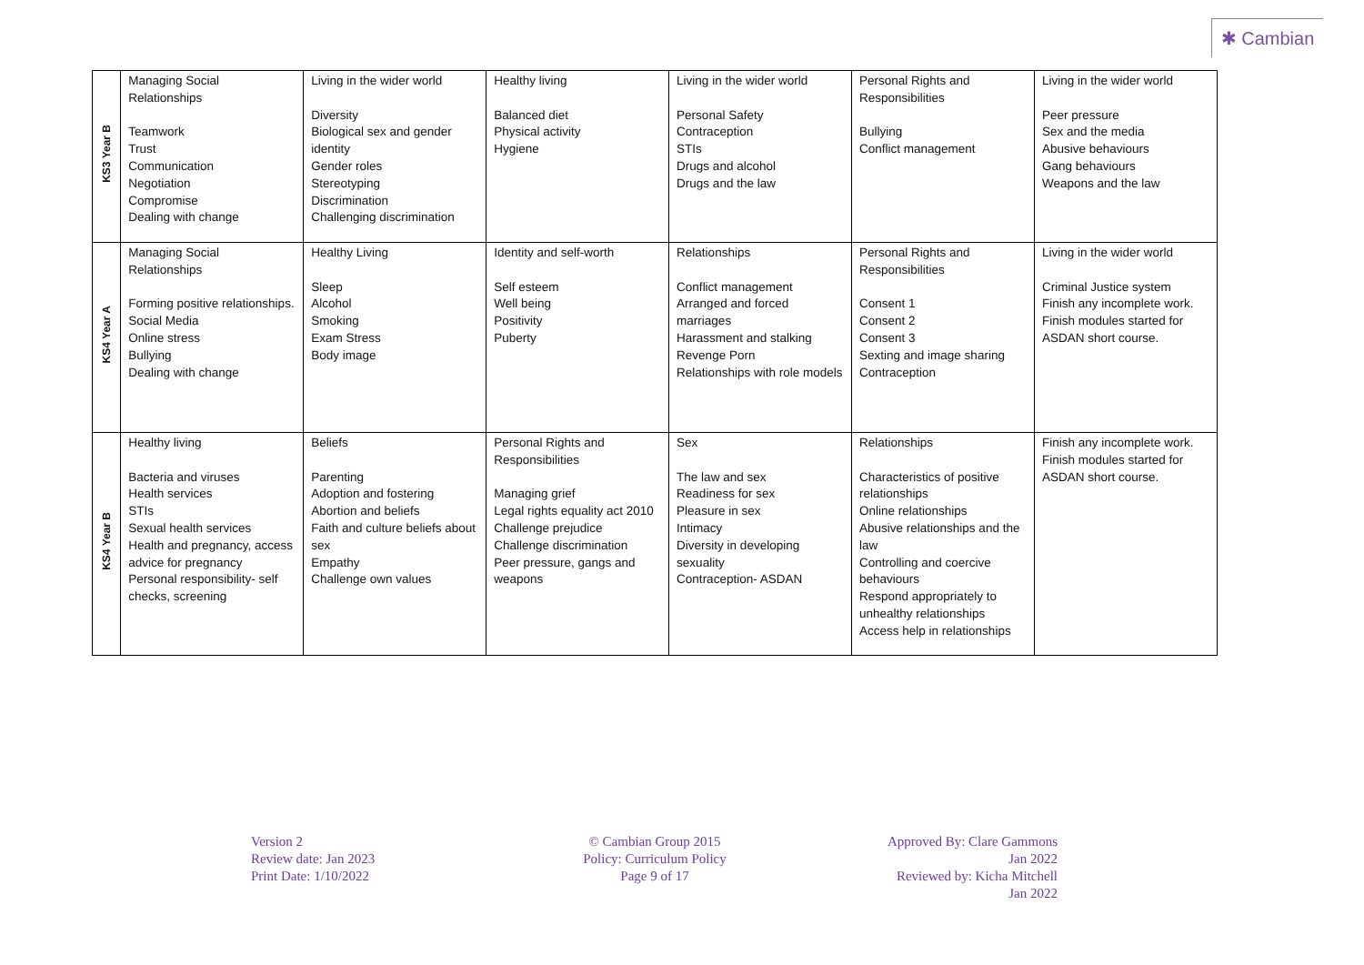✱ Cambian
| KS3 Year B | Managing Social Relationships Teamwork Trust Communication Negotiation Compromise Dealing with change | Living in the wider world Diversity Biological sex and gender identity Gender roles Stereotyping Discrimination Challenging discrimination | Healthy living Balanced diet Physical activity Hygiene | Living in the wider world Personal Safety Contraception STIs Drugs and alcohol Drugs and the law | Personal Rights and Responsibilities Bullying Conflict management | Living in the wider world Peer pressure Sex and the media Abusive behaviours Gang behaviours Weapons and the law |
| KS4 Year A | Managing Social Relationships Forming positive relationships. Social Media Online stress Bullying Dealing with change | Healthy Living Sleep Alcohol Smoking Exam Stress Body image | Identity and self-worth Self esteem Well being Positivity Puberty | Relationships Conflict management Arranged and forced marriages Harassment and stalking Revenge Porn Relationships with role models | Personal Rights and Responsibilities Consent 1 Consent 2 Consent 3 Sexting and image sharing Contraception | Living in the wider world Criminal Justice system Finish any incomplete work. Finish modules started for ASDAN short course. |
| KS4 Year B | Healthy living Bacteria and viruses Health services STIs Sexual health services Health and pregnancy, access advice for pregnancy Personal responsibility- self checks, screening | Beliefs Parenting Adoption and fostering Abortion and beliefs Faith and culture beliefs about sex Empathy Challenge own values | Personal Rights and Responsibilities Managing grief Legal rights equality act 2010 Challenge prejudice Challenge discrimination Peer pressure, gangs and weapons | Sex The law and sex Readiness for sex Pleasure in sex Intimacy Diversity in developing sexuality Contraception- ASDAN | Relationships Characteristics of positive relationships Online relationships Abusive relationships and the law Controlling and coercive behaviours Respond appropriately to unhealthy relationships Access help in relationships | Finish any incomplete work. Finish modules started for ASDAN short course. |
Version 2
Review date: Jan 2023
Print Date: 1/10/2022
© Cambian Group 2015
Policy: Curriculum Policy
Page 9 of 17
Approved By: Clare Gammons
Jan 2022
Reviewed by: Kicha Mitchell
Jan 2022